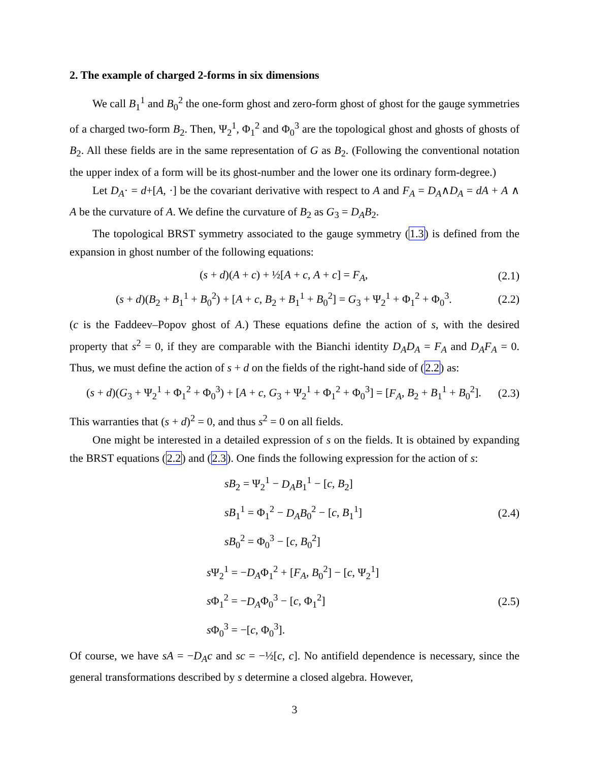2. The example of charged 2-forms in six dimensions
We call B<sub>1</sub><sup>1</sup> and B<sub>0</sub><sup>2</sup> the one-form ghost and zero-form ghost of ghost for the gauge symmetries of a charged two-form B<sub>2</sub>. Then, Ψ<sub>2</sub><sup>1</sup>, Φ<sub>1</sub><sup>2</sup> and Φ<sub>0</sub><sup>3</sup> are the topological ghost and ghosts of ghosts of B<sub>2</sub>. All these fields are in the same representation of G as B<sub>2</sub>. (Following the conventional notation the upper index of a form will be its ghost-number and the lower one its ordinary form-degree.)
Let D<sub>A</sub>· = d+[A, ·] be the covariant derivative with respect to A and F<sub>A</sub> = D<sub>A</sub>∧D<sub>A</sub> = dA + A ∧ A be the curvature of A. We define the curvature of B<sub>2</sub> as G<sub>3</sub> = D<sub>A</sub>B<sub>2</sub>.
The topological BRST symmetry associated to the gauge symmetry (1.3) is defined from the expansion in ghost number of the following equations:
(s + d)(A + c) + ½[A + c, A + c] = F<sub>A</sub>, (2.1)
(s + d)(B<sub>2</sub> + B<sub>1</sub><sup>1</sup> + B<sub>0</sub><sup>2</sup>) + [A + c, B<sub>2</sub> + B<sub>1</sub><sup>1</sup> + B<sub>0</sub><sup>2</sup>] = G<sub>3</sub> + Ψ<sub>2</sub><sup>1</sup> + Φ<sub>1</sub><sup>2</sup> + Φ<sub>0</sub><sup>3</sup>. (2.2)
(c is the Faddeev–Popov ghost of A.) These equations define the action of s, with the desired property that s<sup>2</sup> = 0, if they are comparable with the Bianchi identity D<sub>A</sub>D<sub>A</sub> = F<sub>A</sub> and D<sub>A</sub>F<sub>A</sub> = 0. Thus, we must define the action of s + d on the fields of the right-hand side of (2.2) as:
(s + d)(G<sub>3</sub> + Ψ<sub>2</sub><sup>1</sup> + Φ<sub>1</sub><sup>2</sup> + Φ<sub>0</sub><sup>3</sup>) + [A + c, G<sub>3</sub> + Ψ<sub>2</sub><sup>1</sup> + Φ<sub>1</sub><sup>2</sup> + Φ<sub>0</sub><sup>3</sup>] = [F<sub>A</sub>, B<sub>2</sub> + B<sub>1</sub><sup>1</sup> + B<sub>0</sub><sup>2</sup>]. (2.3)
This warranties that (s + d)<sup>2</sup> = 0, and thus s<sup>2</sup> = 0 on all fields.
One might be interested in a detailed expression of s on the fields. It is obtained by expanding the BRST equations (2.2) and (2.3). One finds the following expression for the action of s:
sB<sub>2</sub> = Ψ<sub>2</sub><sup>1</sup> − D<sub>A</sub>B<sub>1</sub><sup>1</sup> − [c, B<sub>2</sub>]
sB<sub>1</sub><sup>1</sup> = Φ<sub>1</sub><sup>2</sup> − D<sub>A</sub>B<sub>0</sub><sup>2</sup> − [c, B<sub>1</sub><sup>1</sup>]
sB<sub>0</sub><sup>2</sup> = Φ<sub>0</sub><sup>3</sup> − [c, B<sub>0</sub><sup>2</sup>]
(2.4)
s Ψ<sub>2</sub><sup>1</sup> = −D<sub>A</sub>Φ<sub>1</sub><sup>2</sup> + [F<sub>A</sub>, B<sub>0</sub><sup>2</sup>] − [c, Ψ<sub>2</sub><sup>1</sup>]
s Φ<sub>1</sub><sup>2</sup> = −D<sub>A</sub>Φ<sub>0</sub><sup>3</sup> − [c, Φ<sub>1</sub><sup>2</sup>]
s Φ<sub>0</sub><sup>3</sup> = −[c, Φ<sub>0</sub><sup>3</sup>].
(2.5)
Of course, we have sA = −D<sub>A</sub>c and sc = −½[c, c]. No antifield dependence is necessary, since the general transformations described by s determine a closed algebra. However,
3